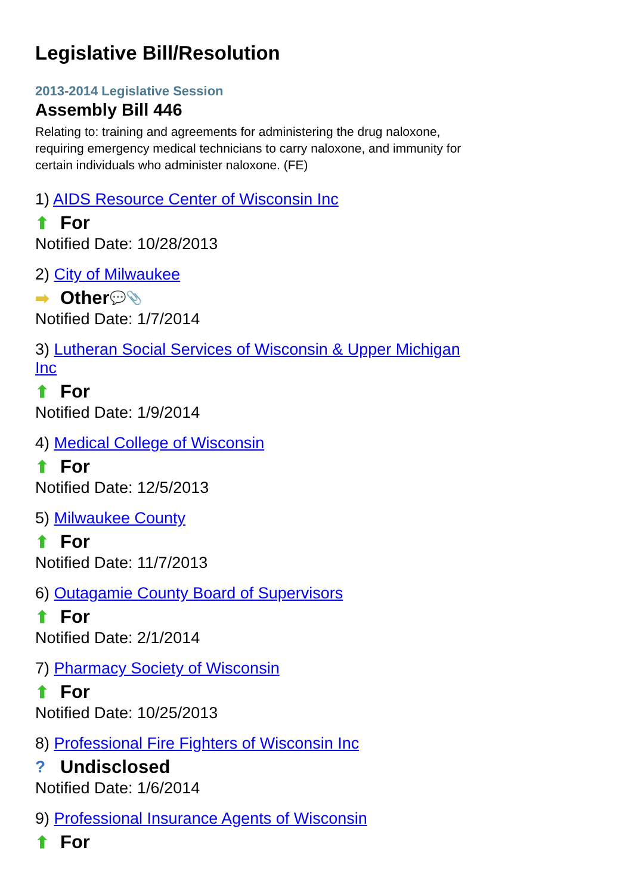Legislative Bill/Resolution
2013-2014 Legislative Session
Assembly Bill 446
Relating to: training and agreements for administering the drug naloxone, requiring emergency medical technicians to carry naloxone, and immunity for certain individuals who administer naloxone. (FE)
1) AIDS Resource Center of Wisconsin Inc
⬆ For
Notified Date: 10/28/2013
2) City of Milwaukee
➡ Other 💬 📎
Notified Date: 1/7/2014
3) Lutheran Social Services of Wisconsin & Upper Michigan Inc
⬆ For
Notified Date: 1/9/2014
4) Medical College of Wisconsin
⬆ For
Notified Date: 12/5/2013
5) Milwaukee County
⬆ For
Notified Date: 11/7/2013
6) Outagamie County Board of Supervisors
⬆ For
Notified Date: 2/1/2014
7) Pharmacy Society of Wisconsin
⬆ For
Notified Date: 10/25/2013
8) Professional Fire Fighters of Wisconsin Inc
? Undisclosed
Notified Date: 1/6/2014
9) Professional Insurance Agents of Wisconsin
⬆ For